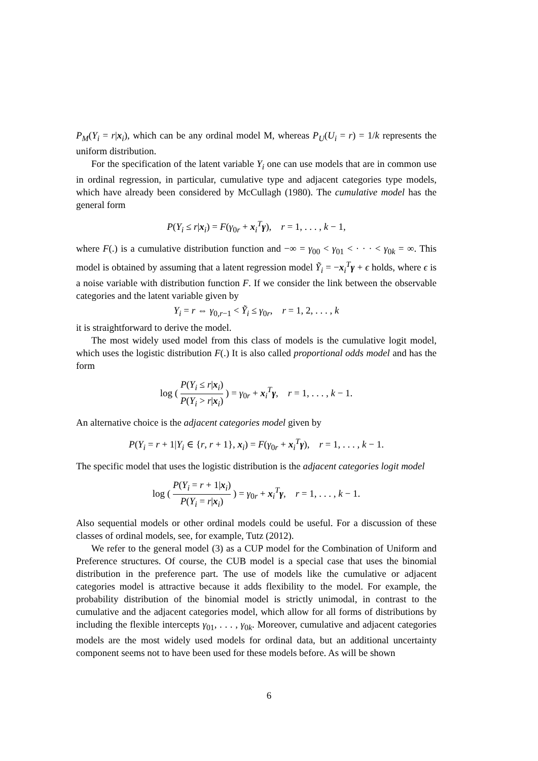P<sub>M</sub>(Y<sub>i</sub> = r|x<sub>i</sub>), which can be any ordinal model M, whereas P<sub>U</sub>(U<sub>i</sub> = r) = 1/k represents the uniform distribution.
For the specification of the latent variable Y<sub>i</sub> one can use models that are in common use in ordinal regression, in particular, cumulative type and adjacent categories type models, which have already been considered by McCullagh (1980). The cumulative model has the general form
P(Y<sub>i</sub> ≤ r|x<sub>i</sub>) = F(γ<sub>0r</sub> + x<sub>i</sub><sup>T</sup>γ), r = 1, . . . , k − 1,
where F(.) is a cumulative distribution function and −∞ = γ<sub>00</sub> < γ<sub>01</sub> < · · · < γ<sub>0k</sub> = ∞. This model is obtained by assuming that a latent regression model Ỹ<sub>i</sub> = −x<sub>i</sub><sup>T</sup>γ + ϵ holds, where ϵ is a noise variable with distribution function F. If we consider the link between the observable categories and the latent variable given by
Y<sub>i</sub> = r ⇔ γ<sub>0,r−1</sub> < Ỹ<sub>i</sub> ≤ γ<sub>0r</sub>, r = 1, 2, . . . , k
it is straightforward to derive the model.
The most widely used model from this class of models is the cumulative logit model, which uses the logistic distribution F(.) It is also called proportional odds model and has the form
log ( P(Y<sub>i</sub> ≤ r|x<sub>i</sub>) P(Y<sub>i</sub> > r|x<sub>i</sub>) ) = γ<sub>0r</sub> + x<sub>i</sub><sup>T</sup>γ, r = 1, . . . , k − 1.
An alternative choice is the adjacent categories model given by
P(Y<sub>i</sub> = r + 1|Y<sub>i</sub> ∈ {r, r + 1}, x<sub>i</sub>) = F(γ<sub>0r</sub> + x<sub>i</sub><sup>T</sup>γ), r = 1, . . . , k − 1.
The specific model that uses the logistic distribution is the adjacent categories logit model
log ( P(Y<sub>i</sub> = r + 1|x<sub>i</sub>) P(Y<sub>i</sub> = r|x<sub>i</sub>) ) = γ<sub>0r</sub> + x<sub>i</sub><sup>T</sup>γ, r = 1, . . . , k − 1.
Also sequential models or other ordinal models could be useful. For a discussion of these classes of ordinal models, see, for example, Tutz (2012).
We refer to the general model (3) as a CUP model for the Combination of Uniform and Preference structures. Of course, the CUB model is a special case that uses the binomial distribution in the preference part. The use of models like the cumulative or adjacent categories model is attractive because it adds flexibility to the model. For example, the probability distribution of the binomial model is strictly unimodal, in contrast to the cumulative and the adjacent categories model, which allow for all forms of distributions by including the flexible intercepts γ<sub>01</sub>, . . . , γ<sub>0k</sub>. Moreover, cumulative and adjacent categories models are the most widely used models for ordinal data, but an additional uncertainty component seems not to have been used for these models before. As will be shown
6